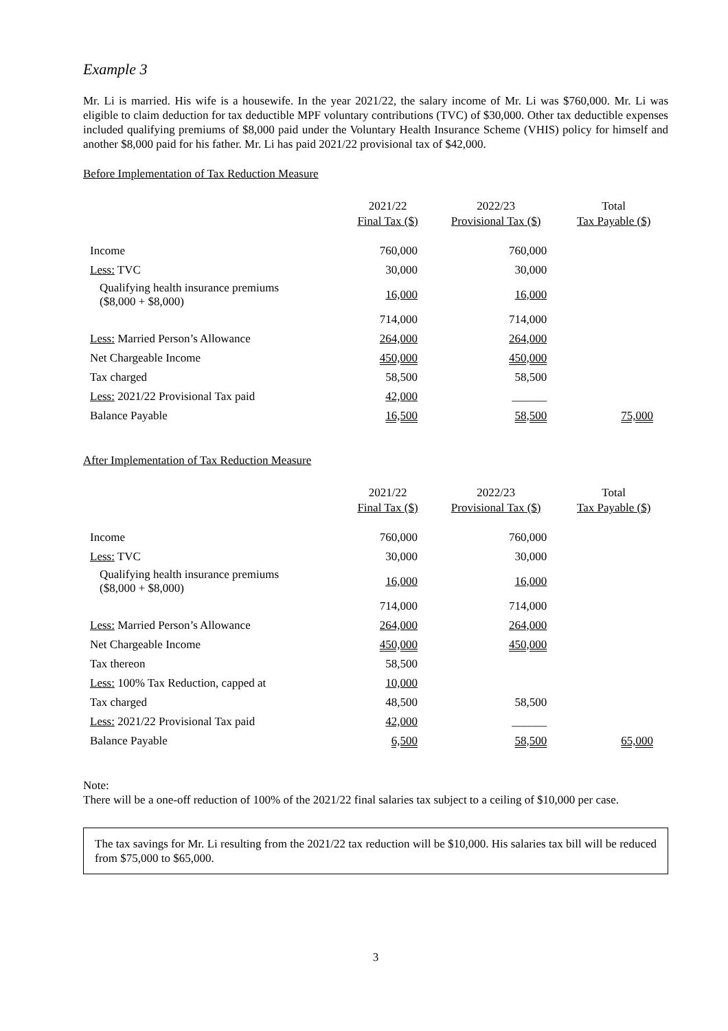Example 3
Mr. Li is married. His wife is a housewife. In the year 2021/22, the salary income of Mr. Li was $760,000. Mr. Li was eligible to claim deduction for tax deductible MPF voluntary contributions (TVC) of $30,000. Other tax deductible expenses included qualifying premiums of $8,000 paid under the Voluntary Health Insurance Scheme (VHIS) policy for himself and another $8,000 paid for his father. Mr. Li has paid 2021/22 provisional tax of $42,000.
Before Implementation of Tax Reduction Measure
| | 2021/22 Final Tax ($) | 2022/23 Provisional Tax ($) | Total Tax Payable ($) |
| --- | --- | --- | --- |
| Income | 760,000 | 760,000 | |
| Less: TVC | 30,000 | 30,000 | |
| Qualifying health insurance premiums ($8,000 + $8,000) | 16,000 | 16,000 | |
| | 714,000 | 714,000 | |
| Less: Married Person’s Allowance | 264,000 | 264,000 | |
| Net Chargeable Income | 450,000 | 450,000 | |
| Tax charged | 58,500 | 58,500 | |
| Less: 2021/22 Provisional Tax paid | 42,000 | ______ | |
| Balance Payable | 16,500 | 58,500 | 75,000 |
After Implementation of Tax Reduction Measure
| | 2021/22 Final Tax ($) | 2022/23 Provisional Tax ($) | Total Tax Payable ($) |
| --- | --- | --- | --- |
| Income | 760,000 | 760,000 | |
| Less: TVC | 30,000 | 30,000 | |
| Qualifying health insurance premiums ($8,000 + $8,000) | 16,000 | 16,000 | |
| | 714,000 | 714,000 | |
| Less: Married Person’s Allowance | 264,000 | 264,000 | |
| Net Chargeable Income | 450,000 | 450,000 | |
| Tax thereon | 58,500 | | |
| Less: 100% Tax Reduction, capped at | 10,000 | | |
| Tax charged | 48,500 | 58,500 | |
| Less: 2021/22 Provisional Tax paid | 42,000 | ______ | |
| Balance Payable | 6,500 | 58,500 | 65,000 |
Note:
There will be a one-off reduction of 100% of the 2021/22 final salaries tax subject to a ceiling of $10,000 per case.
The tax savings for Mr. Li resulting from the 2021/22 tax reduction will be $10,000. His salaries tax bill will be reduced from $75,000 to $65,000.
3